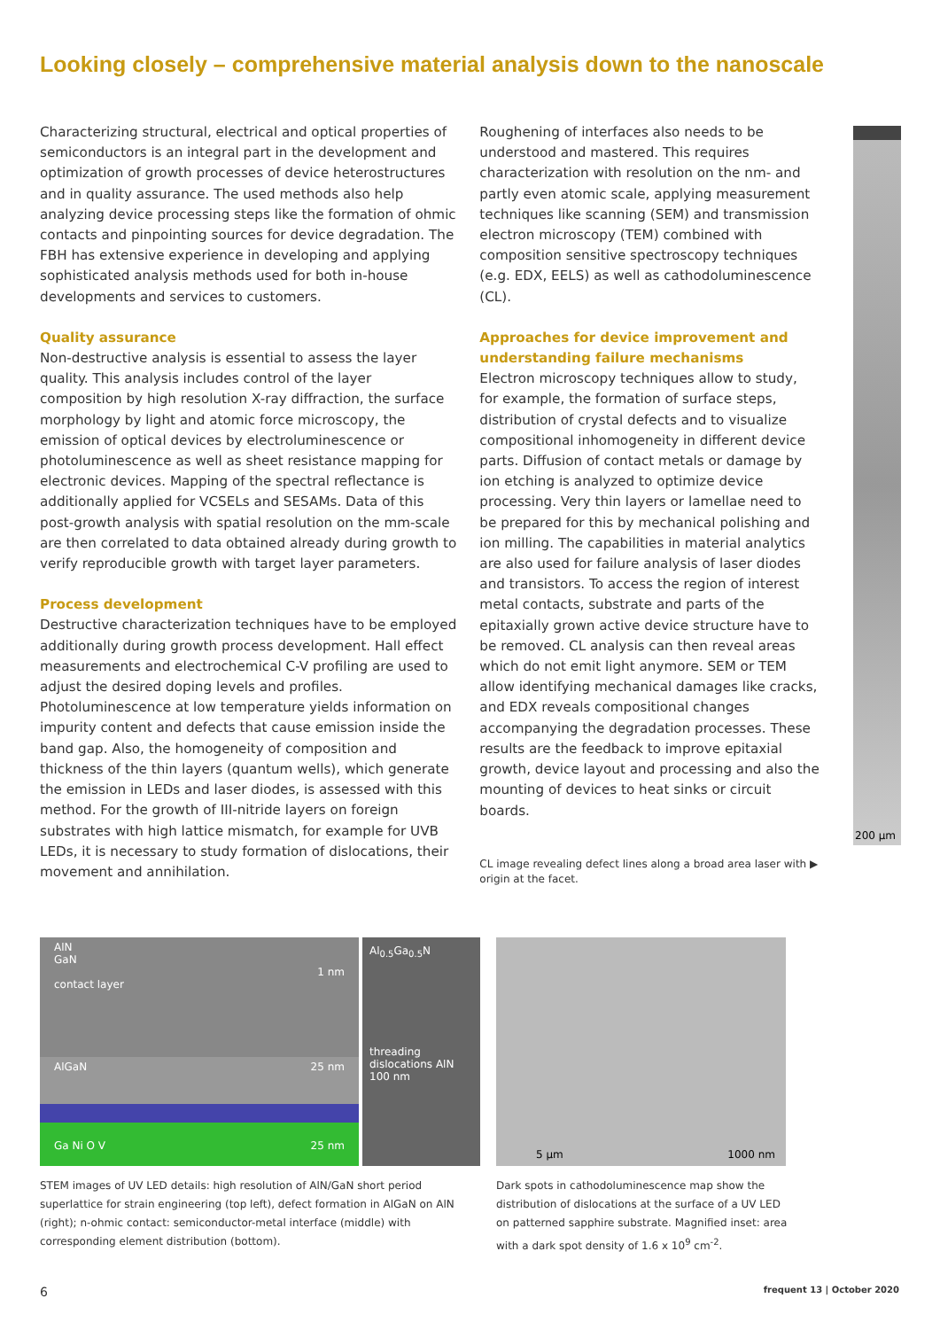Looking closely – comprehensive material analysis down to the nanoscale
Characterizing structural, electrical and optical properties of semiconductors is an integral part in the development and optimization of growth processes of device heterostructures and in quality assurance. The used methods also help analyzing device processing steps like the formation of ohmic contacts and pinpointing sources for device degradation. The FBH has extensive experience in developing and applying sophisticated analysis methods used for both in-house developments and services to customers.
Quality assurance
Non-destructive analysis is essential to assess the layer quality. This analysis includes control of the layer composition by high resolution X-ray diffraction, the surface morphology by light and atomic force microscopy, the emission of optical devices by electroluminescence or photoluminescence as well as sheet resistance mapping for electronic devices. Mapping of the spectral reflectance is additionally applied for VCSELs and SESAMs. Data of this post-growth analysis with spatial resolution on the mm-scale are then correlated to data obtained already during growth to verify reproducible growth with target layer parameters.
Process development
Destructive characterization techniques have to be employed additionally during growth process development. Hall effect measurements and electrochemical C-V profiling are used to adjust the desired doping levels and profiles. Photoluminescence at low temperature yields information on impurity content and defects that cause emission inside the band gap. Also, the homogeneity of composition and thickness of the thin layers (quantum wells), which generate the emission in LEDs and laser diodes, is assessed with this method. For the growth of III-nitride layers on foreign substrates with high lattice mismatch, for example for UVB LEDs, it is necessary to study formation of dislocations, their movement and annihilation.
Roughening of interfaces also needs to be understood and mastered. This requires characterization with resolution on the nm- and partly even atomic scale, applying measurement techniques like scanning (SEM) and transmission electron microscopy (TEM) combined with composition sensitive spectroscopy techniques (e.g. EDX, EELS) as well as cathodoluminescence (CL).
Approaches for device improvement and understanding failure mechanisms
Electron microscopy techniques allow to study, for example, the formation of surface steps, distribution of crystal defects and to visualize compositional inhomogeneity in different device parts. Diffusion of contact metals or damage by ion etching is analyzed to optimize device processing. Very thin layers or lamellae need to be prepared for this by mechanical polishing and ion milling. The capabilities in material analytics are also used for failure analysis of laser diodes and transistors. To access the region of interest metal contacts, substrate and parts of the epitaxially grown active device structure have to be removed. CL analysis can then reveal areas which do not emit light anymore. SEM or TEM allow identifying mechanical damages like cracks, and EDX reveals compositional changes accompanying the degradation processes. These results are the feedback to improve epitaxial growth, device layout and processing and also the mounting of devices to heat sinks or circuit boards.
CL image revealing defect lines along a broad area laser with ▶ origin at the facet.
200 µm
AlN
GaN
1 nm
contact layer
AlGaN 25 nm
Ga Ni O V 25 nm
Al<sub>0.5</sub>Ga<sub>0.5</sub>N
threading dislocations AlN
100 nm
5 µm 1000 nm
STEM images of UV LED details: high resolution of AlN/GaN short period superlattice for strain engineering (top left), defect formation in AlGaN on AlN (right); n-ohmic contact: semiconductor-metal interface (middle) with corresponding element distribution (bottom).
Dark spots in cathodoluminescence map show the distribution of dislocations at the surface of a UV LED on patterned sapphire substrate. Magnified inset: area with a dark spot density of 1.6 x 10<sup>9</sup> cm<sup>-2</sup>.
6 frequent 13 | October 2020